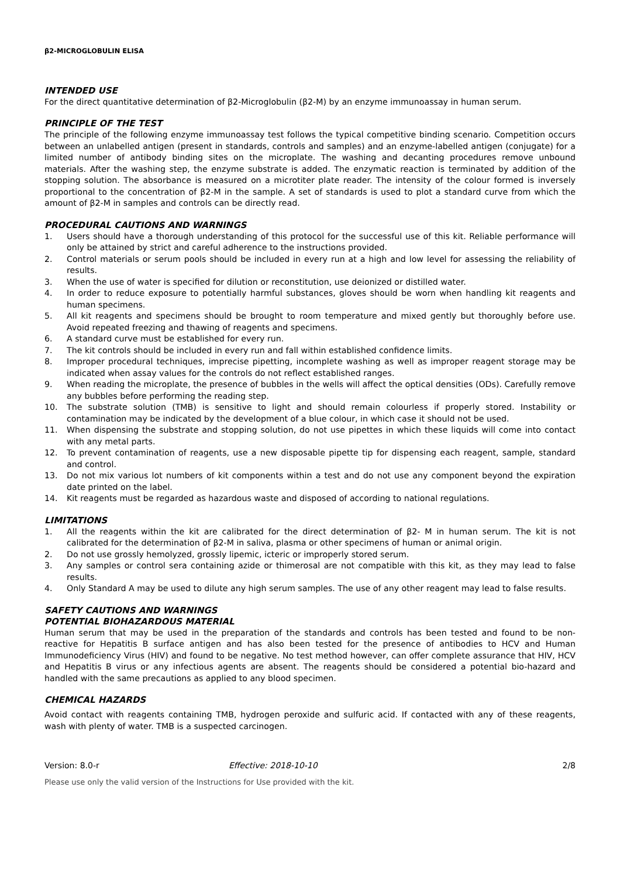β2-MICROGLOBULIN ELISA
INTENDED USE
For the direct quantitative determination of β2-Microglobulin (β2-M) by an enzyme immunoassay in human serum.
PRINCIPLE OF THE TEST
The principle of the following enzyme immunoassay test follows the typical competitive binding scenario. Competition occurs between an unlabelled antigen (present in standards, controls and samples) and an enzyme-labelled antigen (conjugate) for a limited number of antibody binding sites on the microplate. The washing and decanting procedures remove unbound materials. After the washing step, the enzyme substrate is added. The enzymatic reaction is terminated by addition of the stopping solution. The absorbance is measured on a microtiter plate reader. The intensity of the colour formed is inversely proportional to the concentration of β2-M in the sample. A set of standards is used to plot a standard curve from which the amount of β2-M in samples and controls can be directly read.
PROCEDURAL CAUTIONS AND WARNINGS
1. Users should have a thorough understanding of this protocol for the successful use of this kit. Reliable performance will only be attained by strict and careful adherence to the instructions provided.
2. Control materials or serum pools should be included in every run at a high and low level for assessing the reliability of results.
3. When the use of water is specified for dilution or reconstitution, use deionized or distilled water.
4. In order to reduce exposure to potentially harmful substances, gloves should be worn when handling kit reagents and human specimens.
5. All kit reagents and specimens should be brought to room temperature and mixed gently but thoroughly before use. Avoid repeated freezing and thawing of reagents and specimens.
6. A standard curve must be established for every run.
7. The kit controls should be included in every run and fall within established confidence limits.
8. Improper procedural techniques, imprecise pipetting, incomplete washing as well as improper reagent storage may be indicated when assay values for the controls do not reflect established ranges.
9. When reading the microplate, the presence of bubbles in the wells will affect the optical densities (ODs). Carefully remove any bubbles before performing the reading step.
10. The substrate solution (TMB) is sensitive to light and should remain colourless if properly stored. Instability or contamination may be indicated by the development of a blue colour, in which case it should not be used.
11. When dispensing the substrate and stopping solution, do not use pipettes in which these liquids will come into contact with any metal parts.
12. To prevent contamination of reagents, use a new disposable pipette tip for dispensing each reagent, sample, standard and control.
13. Do not mix various lot numbers of kit components within a test and do not use any component beyond the expiration date printed on the label.
14. Kit reagents must be regarded as hazardous waste and disposed of according to national regulations.
LIMITATIONS
1. All the reagents within the kit are calibrated for the direct determination of β2- M in human serum. The kit is not calibrated for the determination of β2-M in saliva, plasma or other specimens of human or animal origin.
2. Do not use grossly hemolyzed, grossly lipemic, icteric or improperly stored serum.
3. Any samples or control sera containing azide or thimerosal are not compatible with this kit, as they may lead to false results.
4. Only Standard A may be used to dilute any high serum samples. The use of any other reagent may lead to false results.
SAFETY CAUTIONS AND WARNINGS
POTENTIAL BIOHAZARDOUS MATERIAL
Human serum that may be used in the preparation of the standards and controls has been tested and found to be non- reactive for Hepatitis B surface antigen and has also been tested for the presence of antibodies to HCV and Human Immunodeficiency Virus (HIV) and found to be negative. No test method however, can offer complete assurance that HIV, HCV and Hepatitis B virus or any infectious agents are absent. The reagents should be considered a potential bio-hazard and handled with the same precautions as applied to any blood specimen.
CHEMICAL HAZARDS
Avoid contact with reagents containing TMB, hydrogen peroxide and sulfuric acid. If contacted with any of these reagents, wash with plenty of water. TMB is a suspected carcinogen.
Version: 8.0-r Effective: 2018-10-10 2/8
Please use only the valid version of the Instructions for Use provided with the kit.